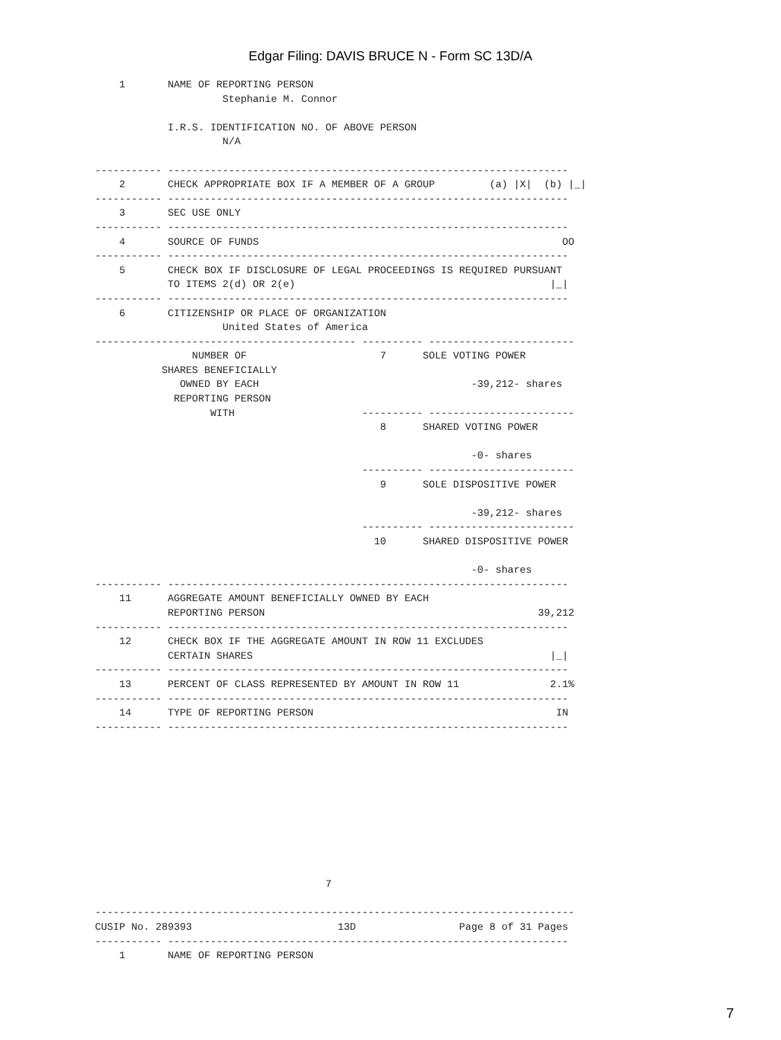Edgar Filing: DAVIS BRUCE N - Form SC 13D/A
    1       NAME OF REPORTING PERSON
                     Stephanie M. Connor

            I.R.S. IDENTIFICATION NO. OF ABOVE PERSON
                     N/A

----------- ------------------------------------------------------------------
    2       CHECK APPROPRIATE BOX IF A MEMBER OF A GROUP         (a) |X|  (b) |_|
----------- ------------------------------------------------------------------
    3       SEC USE ONLY
----------- ------------------------------------------------------------------
    4       SOURCE OF FUNDS                                                  OO
----------- ------------------------------------------------------------------
    5       CHECK BOX IF DISCLOSURE OF LEGAL PROCEEDINGS IS REQUIRED PURSUANT
            TO ITEMS 2(d) OR 2(e)                                          |_|
----------- ------------------------------------------------------------------
    6       CITIZENSHIP OR PLACE OF ORGANIZATION
                     United States of America
------------------------------------------- ---------- ------------------------
                NUMBER OF                      7      SOLE VOTING POWER
           SHARES BENEFICIALLY
              OWNED BY EACH                                   -39,212- shares
             REPORTING PERSON
                   WITH                     ---------- ------------------------
                                               8      SHARED VOTING POWER

                                                              -0- shares
                                            ---------- ------------------------
                                               9      SOLE DISPOSITIVE POWER

                                                              -39,212- shares
                                            ---------- ------------------------
                                              10      SHARED DISPOSITIVE POWER

                                                              -0- shares
----------- ------------------------------------------------------------------
    11      AGGREGATE AMOUNT BENEFICIALLY OWNED BY EACH
            REPORTING PERSON                                             39,212
----------- ------------------------------------------------------------------
    12      CHECK BOX IF THE AGGREGATE AMOUNT IN ROW 11 EXCLUDES
            CERTAIN SHARES                                                 |_|
----------- ------------------------------------------------------------------
    13      PERCENT OF CLASS REPRESENTED BY AMOUNT IN ROW 11               2.1%
----------- ------------------------------------------------------------------
    14      TYPE OF REPORTING PERSON                                        IN
----------- ------------------------------------------------------------------










                                      7

-------------------------------------------------------------------------------
CUSIP No. 289393                        13D                 Page 8 of 31 Pages
----------- ------------------------------------------------------------------
    1       NAME OF REPORTING PERSON
7